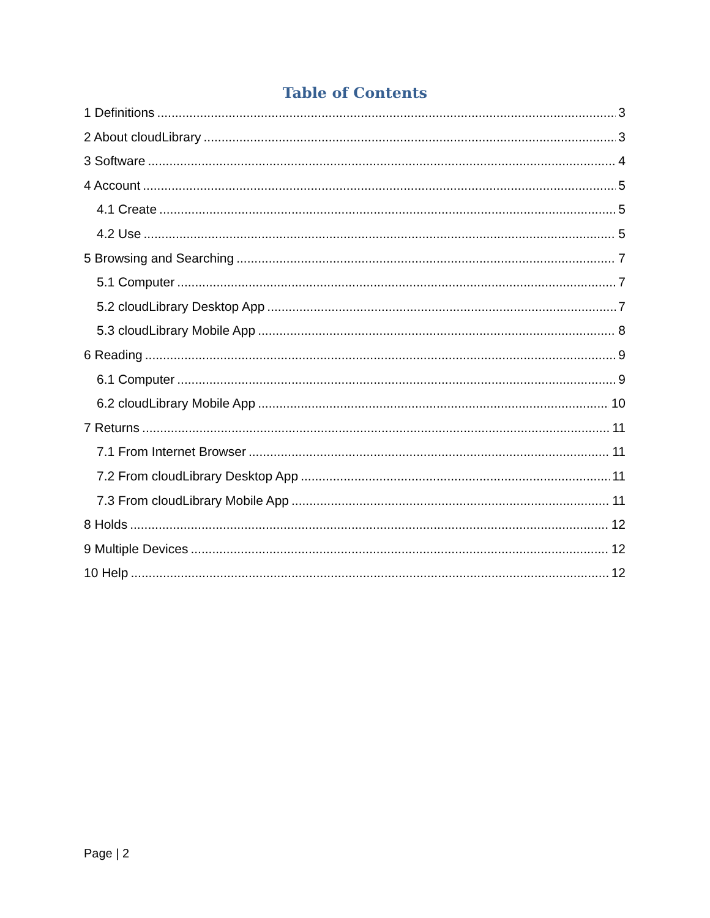Table of Contents
1 Definitions 3
2 About cloudLibrary 3
3 Software 4
4 Account 5
4.1 Create 5
4.2 Use 5
5 Browsing and Searching 7
5.1 Computer 7
5.2 cloudLibrary Desktop App 7
5.3 cloudLibrary Mobile App 8
6 Reading 9
6.1 Computer 9
6.2 cloudLibrary Mobile App 10
7 Returns 11
7.1 From Internet Browser 11
7.2 From cloudLibrary Desktop App 11
7.3 From cloudLibrary Mobile App 11
8 Holds 12
9 Multiple Devices 12
10 Help 12
Page | 2